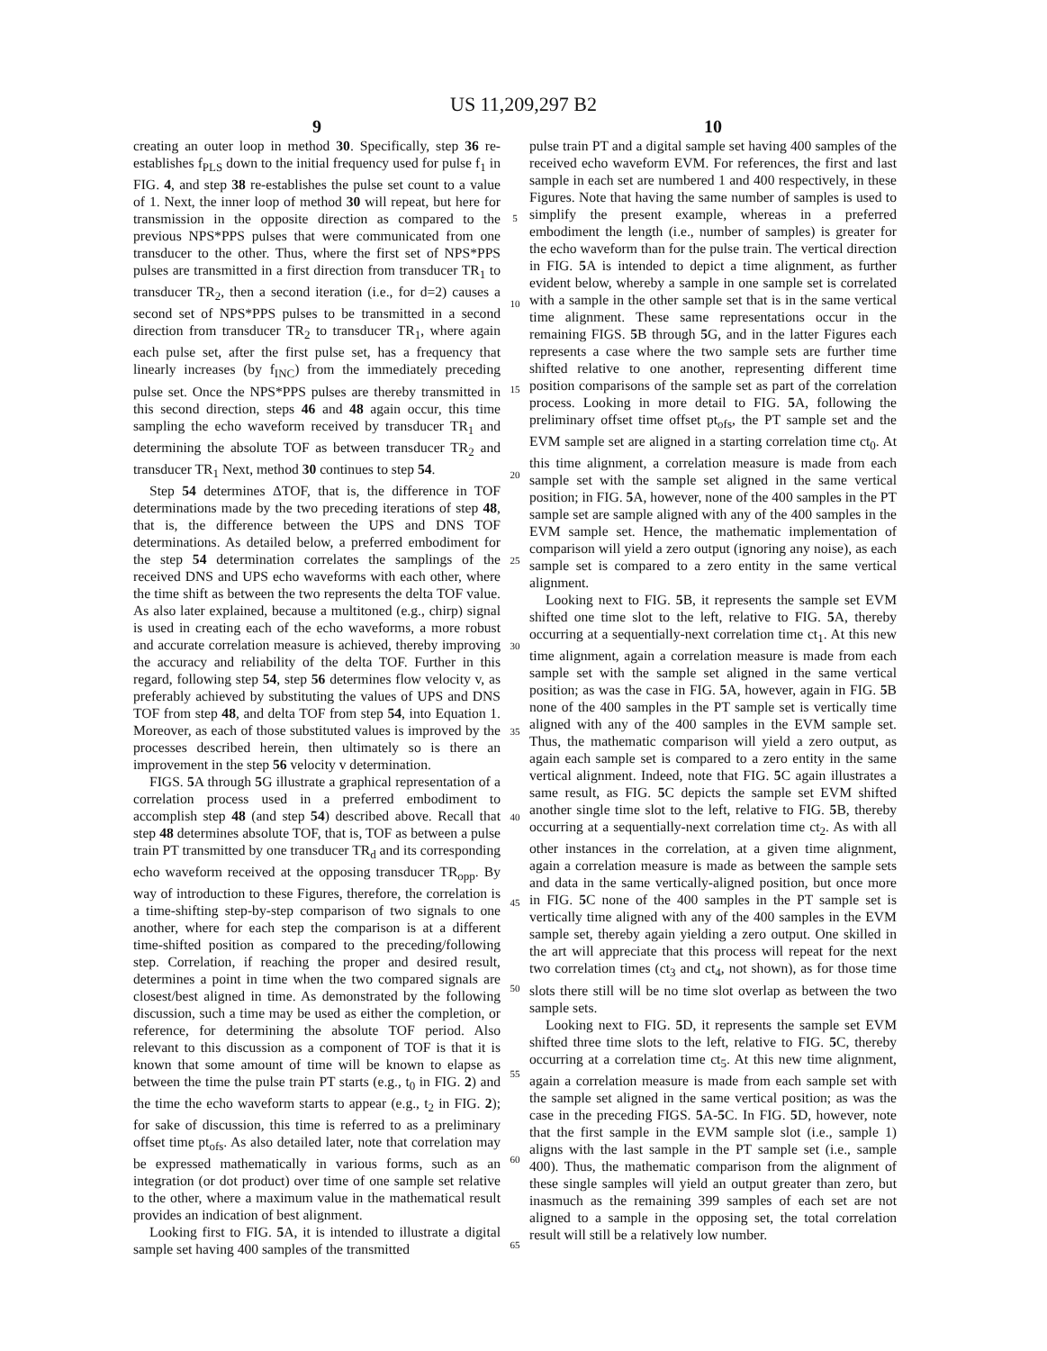US 11,209,297 B2
9
creating an outer loop in method 30. Specifically, step 36 re-establishes f<sub>PLS</sub> down to the initial frequency used for pulse f<sub>1</sub> in FIG. 4, and step 38 re-establishes the pulse set count to a value of 1. Next, the inner loop of method 30 will repeat, but here for transmission in the opposite direction as compared to the previous NPS*PPS pulses that were communicated from one transducer to the other. Thus, where the first set of NPS*PPS pulses are transmitted in a first direction from transducer TR<sub>1</sub> to transducer TR<sub>2</sub>, then a second iteration (i.e., for d=2) causes a second set of NPS*PPS pulses to be transmitted in a second direction from transducer TR<sub>2</sub> to transducer TR<sub>1</sub>, where again each pulse set, after the first pulse set, has a frequency that linearly increases (by f<sub>INC</sub>) from the immediately preceding pulse set. Once the NPS*PPS pulses are thereby transmitted in this second direction, steps 46 and 48 again occur, this time sampling the echo waveform received by transducer TR<sub>1</sub> and determining the absolute TOF as between transducer TR<sub>2</sub> and transducer TR<sub>1</sub> Next, method 30 continues to step 54.
Step 54 determines ΔTOF, that is, the difference in TOF determinations made by the two preceding iterations of step 48, that is, the difference between the UPS and DNS TOF determinations. As detailed below, a preferred embodiment for the step 54 determination correlates the samplings of the received DNS and UPS echo waveforms with each other, where the time shift as between the two represents the delta TOF value. As also later explained, because a multitoned (e.g., chirp) signal is used in creating each of the echo waveforms, a more robust and accurate correlation measure is achieved, thereby improving the accuracy and reliability of the delta TOF. Further in this regard, following step 54, step 56 determines flow velocity v, as preferably achieved by substituting the values of UPS and DNS TOF from step 48, and delta TOF from step 54, into Equation 1. Moreover, as each of those substituted values is improved by the processes described herein, then ultimately so is there an improvement in the step 56 velocity v determination.
FIGS. 5 A through 5 G illustrate a graphical representation of a correlation process used in a preferred embodiment to accomplish step 48 (and step 54) described above. Recall that step 48 determines absolute TOF, that is, TOF as between a pulse train PT transmitted by one transducer TR<sub>d</sub> and its corresponding echo waveform received at the opposing transducer TR<sub>opp</sub>. By way of introduction to these Figures, therefore, the correlation is a time-shifting step-by-step comparison of two signals to one another, where for each step the comparison is at a different time-shifted position as compared to the preceding/following step. Correlation, if reaching the proper and desired result, determines a point in time when the two compared signals are closest/best aligned in time. As demonstrated by the following discussion, such a time may be used as either the completion, or reference, for determining the absolute TOF period. Also relevant to this discussion as a component of TOF is that it is known that some amount of time will be known to elapse as between the time the pulse train PT starts (e.g., t<sub>0</sub> in FIG. 2) and the time the echo waveform starts to appear (e.g., t<sub>2</sub> in FIG. 2); for sake of discussion, this time is referred to as a preliminary offset time pt<sub>ofs</sub>. As also detailed later, note that correlation may be expressed mathematically in various forms, such as an integration (or dot product) over time of one sample set relative to the other, where a maximum value in the mathematical result provides an indication of best alignment.
Looking first to FIG. 5 A, it is intended to illustrate a digital sample set having 400 samples of the transmitted
5
10
15
20
25
30
35
40
45
50
55
60
65
10
pulse train PT and a digital sample set having 400 samples of the received echo waveform EVM. For references, the first and last sample in each set are numbered 1 and 400 respectively, in these Figures. Note that having the same number of samples is used to simplify the present example, whereas in a preferred embodiment the length (i.e., number of samples) is greater for the echo waveform than for the pulse train. The vertical direction in FIG. 5 A is intended to depict a time alignment, as further evident below, whereby a sample in one sample set is correlated with a sample in the other sample set that is in the same vertical time alignment. These same representations occur in the remaining FIGS. 5 B through 5 G, and in the latter Figures each represents a case where the two sample sets are further time shifted relative to one another, representing different time position comparisons of the sample set as part of the correlation process. Looking in more detail to FIG. 5 A, following the preliminary offset time offset pt<sub>ofs</sub>, the PT sample set and the EVM sample set are aligned in a starting correlation time ct<sub>0</sub>. At this time alignment, a correlation measure is made from each sample set with the sample set aligned in the same vertical position; in FIG. 5 A, however, none of the 400 samples in the PT sample set are sample aligned with any of the 400 samples in the EVM sample set. Hence, the mathematic implementation of comparison will yield a zero output (ignoring any noise), as each sample set is compared to a zero entity in the same vertical alignment.
Looking next to FIG. 5 B, it represents the sample set EVM shifted one time slot to the left, relative to FIG. 5 A, thereby occurring at a sequentially-next correlation time ct<sub>1</sub>. At this new time alignment, again a correlation measure is made from each sample set with the sample set aligned in the same vertical position; as was the case in FIG. 5 A, however, again in FIG. 5 B none of the 400 samples in the PT sample set is vertically time aligned with any of the 400 samples in the EVM sample set. Thus, the mathematic comparison will yield a zero output, as again each sample set is compared to a zero entity in the same vertical alignment. Indeed, note that FIG. 5 C again illustrates a same result, as FIG. 5 C depicts the sample set EVM shifted another single time slot to the left, relative to FIG. 5 B, thereby occurring at a sequentially-next correlation time ct<sub>2</sub>. As with all other instances in the correlation, at a given time alignment, again a correlation measure is made as between the sample sets and data in the same vertically-aligned position, but once more in FIG. 5 C none of the 400 samples in the PT sample set is vertically time aligned with any of the 400 samples in the EVM sample set, thereby again yielding a zero output. One skilled in the art will appreciate that this process will repeat for the next two correlation times (ct<sub>3</sub> and ct<sub>4</sub>, not shown), as for those time slots there still will be no time slot overlap as between the two sample sets.
Looking next to FIG. 5 D, it represents the sample set EVM shifted three time slots to the left, relative to FIG. 5 C, thereby occurring at a correlation time ct<sub>5</sub>. At this new time alignment, again a correlation measure is made from each sample set with the sample set aligned in the same vertical position; as was the case in the preceding FIGS. 5 A-5 C. In FIG. 5 D, however, note that the first sample in the EVM sample slot (i.e., sample 1) aligns with the last sample in the PT sample set (i.e., sample 400). Thus, the mathematic comparison from the alignment of these single samples will yield an output greater than zero, but inasmuch as the remaining 399 samples of each set are not aligned to a sample in the opposing set, the total correlation result will still be a relatively low number.